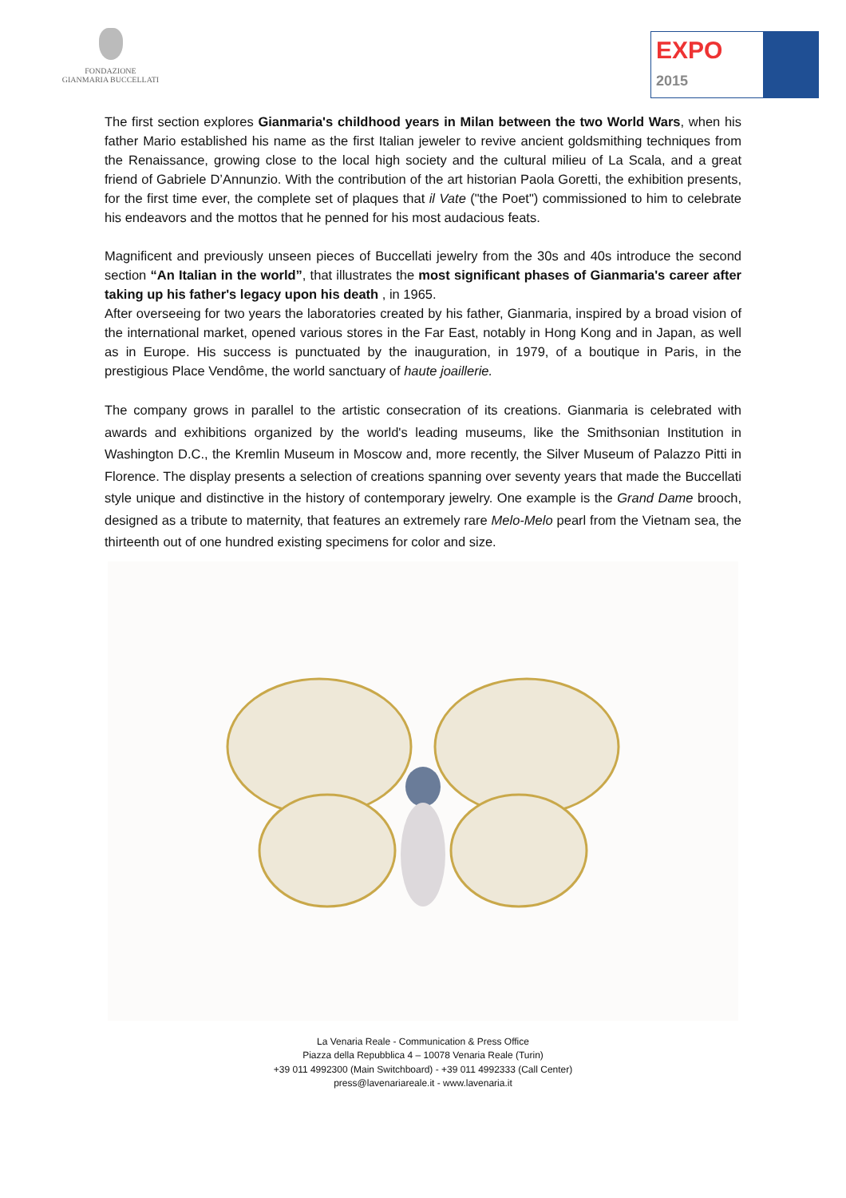FONDAZIONE
GIANMARIA BUCCELLATI
EXPO
2015
The first section explores Gianmaria's childhood years in Milan between the two World Wars, when his father Mario established his name as the first Italian jeweler to revive ancient goldsmithing techniques from the Renaissance, growing close to the local high society and the cultural milieu of La Scala, and a great friend of Gabriele D’Annunzio. With the contribution of the art historian Paola Goretti, the exhibition presents, for the first time ever, the complete set of plaques that il Vate ("the Poet") commissioned to him to celebrate his endeavors and the mottos that he penned for his most audacious feats.
Magnificent and previously unseen pieces of Buccellati jewelry from the 30s and 40s introduce the second section “An Italian in the world”, that illustrates the most significant phases of Gianmaria's career after taking up his father's legacy upon his death , in 1965.
After overseeing for two years the laboratories created by his father, Gianmaria, inspired by a broad vision of the international market, opened various stores in the Far East, notably in Hong Kong and in Japan, as well as in Europe. His success is punctuated by the inauguration, in 1979, of a boutique in Paris, in the prestigious Place Vendôme, the world sanctuary of haute joaillerie.
The company grows in parallel to the artistic consecration of its creations. Gianmaria is celebrated with awards and exhibitions organized by the world's leading museums, like the Smithsonian Institution in Washington D.C., the Kremlin Museum in Moscow and, more recently, the Silver Museum of Palazzo Pitti in Florence. The display presents a selection of creations spanning over seventy years that made the Buccellati style unique and distinctive in the history of contemporary jewelry. One example is the Grand Dame brooch, designed as a tribute to maternity, that features an extremely rare Melo-Melo pearl from the Vietnam sea, the thirteenth out of one hundred existing specimens for color and size.
La Venaria Reale - Communication & Press Office
Piazza della Repubblica 4 – 10078 Venaria Reale (Turin)
+39 011 4992300 (Main Switchboard) - +39 011 4992333 (Call Center)
press@lavenariareale.it - www.lavenaria.it